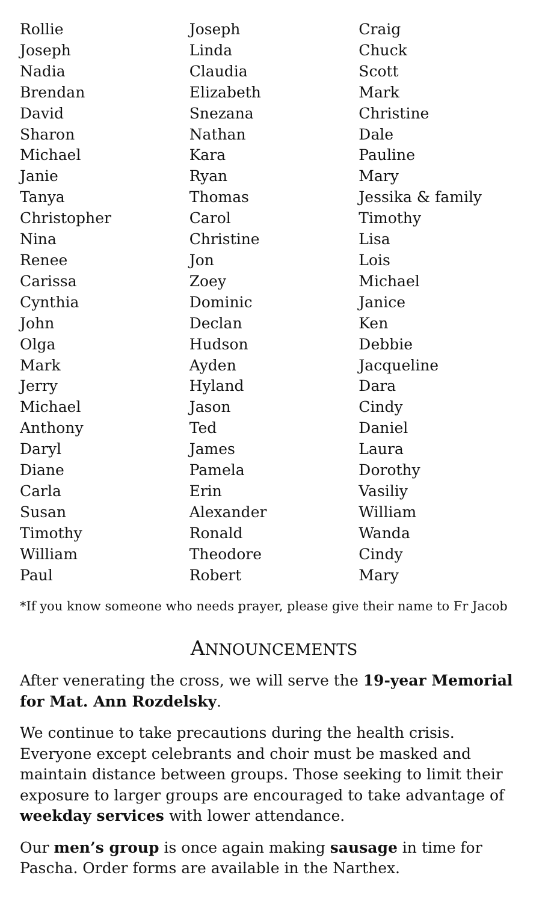Rollie
Joseph
Nadia
Brendan
David
Sharon
Michael
Janie
Tanya
Christopher
Nina
Renee
Carissa
Cynthia
John
Olga
Mark
Jerry
Michael
Anthony
Daryl
Diane
Carla
Susan
Timothy
William
Paul
Joseph
Linda
Claudia
Elizabeth
Snezana
Nathan
Kara
Ryan
Thomas
Carol
Christine
Jon
Zoey
Dominic
Declan
Hudson
Ayden
Hyland
Jason
Ted
James
Pamela
Erin
Alexander
Ronald
Theodore
Robert
Craig
Chuck
Scott
Mark
Christine
Dale
Pauline
Mary
Jessika & family
Timothy
Lisa
Lois
Michael
Janice
Ken
Debbie
Jacqueline
Dara
Cindy
Daniel
Laura
Dorothy
Vasiliy
William
Wanda
Cindy
Mary
*If you know someone who needs prayer, please give their name to Fr Jacob
ANNOUNCEMENTS
After venerating the cross, we will serve the 19-year Memorial for Mat. Ann Rozdelsky.
We continue to take precautions during the health crisis. Everyone except celebrants and choir must be masked and maintain distance between groups. Those seeking to limit their exposure to larger groups are encouraged to take advantage of weekday services with lower attendance.
Our men’s group is once again making sausage in time for Pascha. Order forms are available in the Narthex.